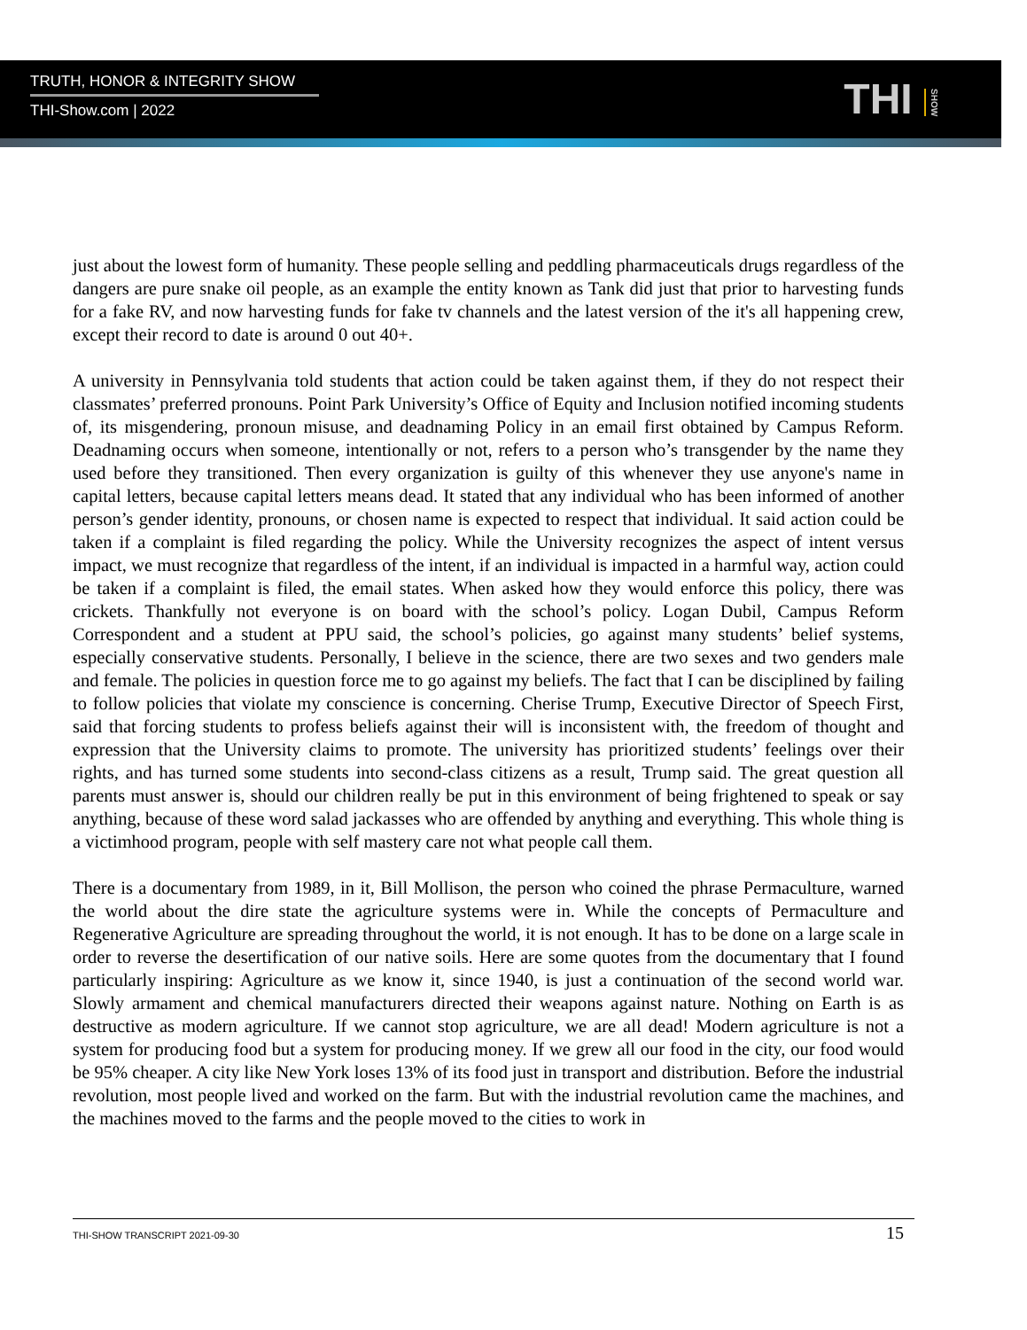TRUTH, HONOR & INTEGRITY SHOW
THI-Show.com | 2022
THI SHOW
just about the lowest form of humanity. These people selling and peddling pharmaceuticals drugs regardless of the dangers are pure snake oil people, as an example the entity known as Tank did just that prior to harvesting funds for a fake RV, and now harvesting funds for fake tv channels and the latest version of the it's all happening crew, except their record to date is around 0 out 40+.
A university in Pennsylvania told students that action could be taken against them, if they do not respect their classmates’ preferred pronouns. Point Park University’s Office of Equity and Inclusion notified incoming students of, its misgendering, pronoun misuse, and deadnaming Policy in an email first obtained by Campus Reform. Deadnaming occurs when someone, intentionally or not, refers to a person who’s transgender by the name they used before they transitioned. Then every organization is guilty of this whenever they use anyone's name in capital letters, because capital letters means dead. It stated that any individual who has been informed of another person’s gender identity, pronouns, or chosen name is expected to respect that individual. It said action could be taken if a complaint is filed regarding the policy. While the University recognizes the aspect of intent versus impact, we must recognize that regardless of the intent, if an individual is impacted in a harmful way, action could be taken if a complaint is filed, the email states. When asked how they would enforce this policy, there was crickets. Thankfully not everyone is on board with the school’s policy. Logan Dubil, Campus Reform Correspondent and a student at PPU said, the school’s policies, go against many students’ belief systems, especially conservative students. Personally, I believe in the science, there are two sexes and two genders male and female. The policies in question force me to go against my beliefs. The fact that I can be disciplined by failing to follow policies that violate my conscience is concerning. Cherise Trump, Executive Director of Speech First, said that forcing students to profess beliefs against their will is inconsistent with, the freedom of thought and expression that the University claims to promote. The university has prioritized students’ feelings over their rights, and has turned some students into second-class citizens as a result, Trump said. The great question all parents must answer is, should our children really be put in this environment of being frightened to speak or say anything, because of these word salad jackasses who are offended by anything and everything. This whole thing is a victimhood program, people with self mastery care not what people call them.
There is a documentary from 1989, in it, Bill Mollison, the person who coined the phrase Permaculture, warned the world about the dire state the agriculture systems were in. While the concepts of Permaculture and Regenerative Agriculture are spreading throughout the world, it is not enough. It has to be done on a large scale in order to reverse the desertification of our native soils. Here are some quotes from the documentary that I found particularly inspiring: Agriculture as we know it, since 1940, is just a continuation of the second world war. Slowly armament and chemical manufacturers directed their weapons against nature. Nothing on Earth is as destructive as modern agriculture. If we cannot stop agriculture, we are all dead! Modern agriculture is not a system for producing food but a system for producing money. If we grew all our food in the city, our food would be 95% cheaper. A city like New York loses 13% of its food just in transport and distribution. Before the industrial revolution, most people lived and worked on the farm. But with the industrial revolution came the machines, and the machines moved to the farms and the people moved to the cities to work in
THI-SHOW TRANSCRIPT 2021-09-30 15